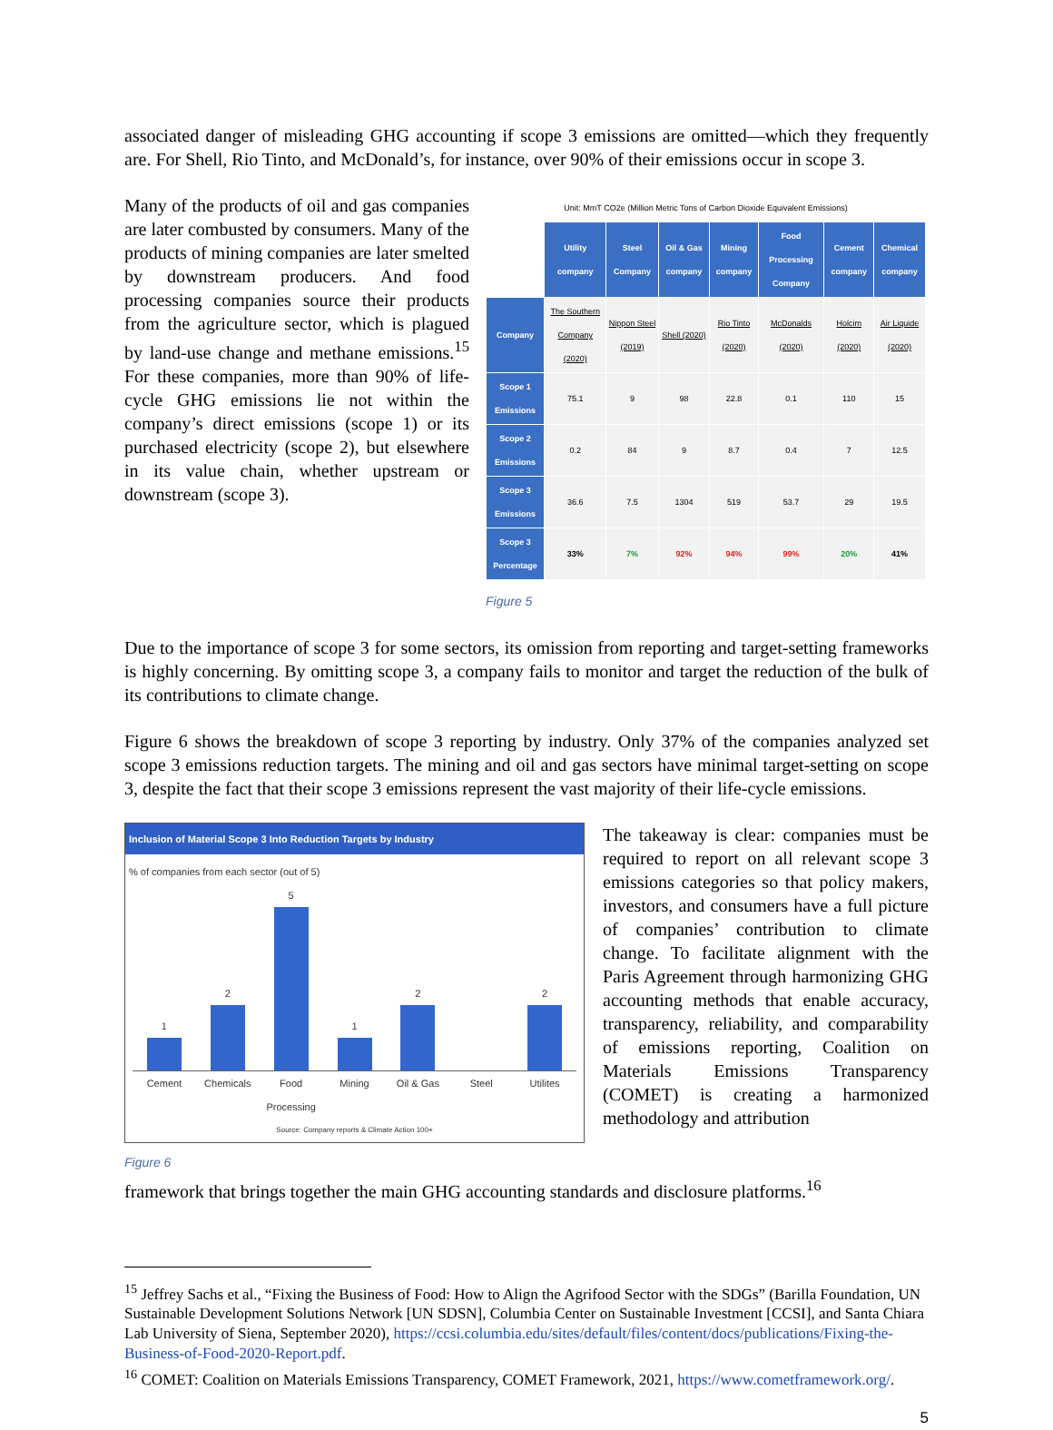associated danger of misleading GHG accounting if scope 3 emissions are omitted—which they frequently are. For Shell, Rio Tinto, and McDonald’s, for instance, over 90% of their emissions occur in scope 3.
Many of the products of oil and gas companies are later combusted by consumers. Many of the products of mining companies are later smelted by downstream producers. And food processing companies source their products from the agriculture sector, which is plagued by land-use change and methane emissions.<sup>15</sup> For these companies, more than 90% of life-cycle GHG emissions lie not within the company’s direct emissions (scope 1) or its purchased electricity (scope 2), but elsewhere in its value chain, whether upstream or downstream (scope 3).
| Unit: MmT CO2e (Million Metric Tons of Carbon Dioxide Equivalent Emissions) | | | | | | | |
| | Utility company | Steel Company | Oil & Gas company | Mining company | Food Processing Company | Cement company | Chemical company |
| Company | The Southern Company (2020) | Nippon Steel (2019) | Shell (2020) | Rio Tinto (2020) | McDonalds (2020) | Holcim (2020) | Air Liquide (2020) |
| Scope 1 Emissions | 75.1 | 9 | 98 | 22.8 | 0.1 | 110 | 15 |
| Scope 2 Emissions | 0.2 | 84 | 9 | 8.7 | 0.4 | 7 | 12.5 |
| Scope 3 Emissions | 36.6 | 7.5 | 1304 | 519 | 53.7 | 29 | 19.5 |
| Scope 3 Percentage | 33% | 7% | 92% | 94% | 99% | 20% | 41% |
Figure 5
Due to the importance of scope 3 for some sectors, its omission from reporting and target-setting frameworks is highly concerning. By omitting scope 3, a company fails to monitor and target the reduction of the bulk of its contributions to climate change.
Figure 6 shows the breakdown of scope 3 reporting by industry. Only 37% of the companies analyzed set scope 3 emissions reduction targets. The mining and oil and gas sectors have minimal target-setting on scope 3, despite the fact that their scope 3 emissions represent the vast majority of their life-cycle emissions.
Inclusion of Material Scope 3 Into Reduction Targets by Industry
% of companies from each sector (out of 5)
1
2
5
1
2
2
Cement Chemicals Food Processing Mining Oil & Gas Steel Utilites
Source: Company reports & Climate Action 100+
Figure 6
The takeaway is clear: companies must be required to report on all relevant scope 3 emissions categories so that policy makers, investors, and consumers have a full picture of companies’ contribution to climate change. To facilitate alignment with the Paris Agreement through harmonizing GHG accounting methods that enable accuracy, transparency, reliability, and comparability of emissions reporting, Coalition on Materials Emissions Transparency (COMET) is creating a harmonized methodology and attribution
framework that brings together the main GHG accounting standards and disclosure platforms.<sup>16</sup>
<sup>15</sup> Jeffrey Sachs et al., “Fixing the Business of Food: How to Align the Agrifood Sector with the SDGs” (Barilla Foundation, UN Sustainable Development Solutions Network [UN SDSN], Columbia Center on Sustainable Investment [CCSI], and Santa Chiara Lab University of Siena, September 2020), https://ccsi.columbia.edu/sites/default/files/content/docs/publications/Fixing-the-Business-of-Food-2020-Report.pdf.
<sup>16</sup> COMET: Coalition on Materials Emissions Transparency, COMET Framework, 2021, https://www.cometframework.org/.
5